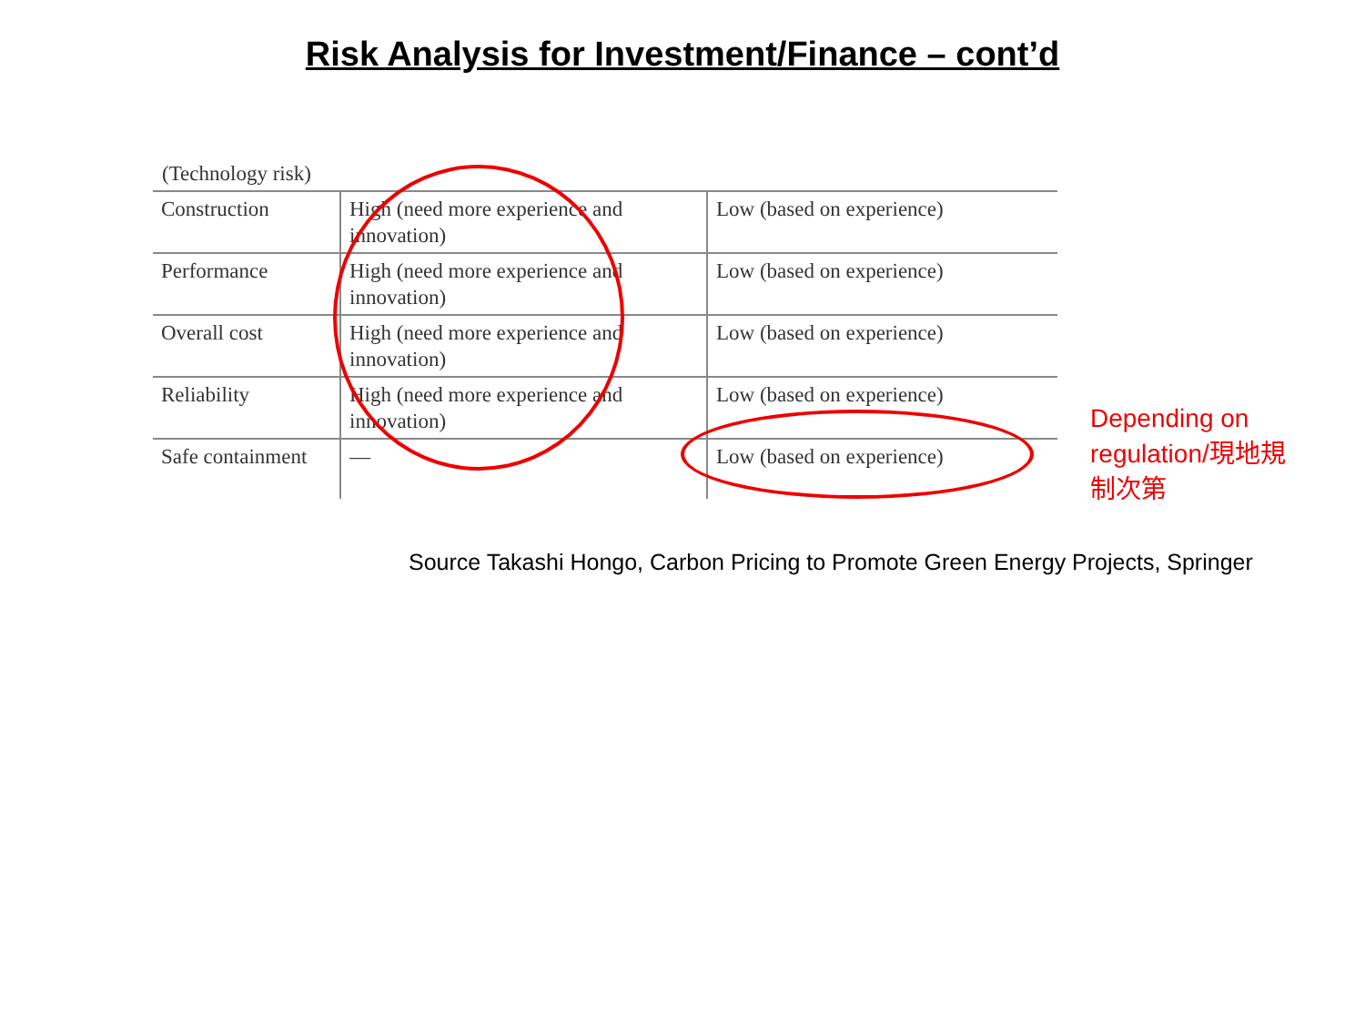Risk Analysis for Investment/Finance – cont’d
(Technology risk)
| Construction | High (need more experience and innovation) | Low (based on experience) |
| Performance | High (need more experience and innovation) | Low (based on experience) |
| Overall cost | High (need more experience and innovation) | Low (based on experience) |
| Reliability | High (need more experience and innovation) | Low (based on experience) |
| Safe containment | — | Low (based on experience) |
Depending on regulation/現地規制次第
Source Takashi Hongo, Carbon Pricing to Promote Green Energy Projects, Springer